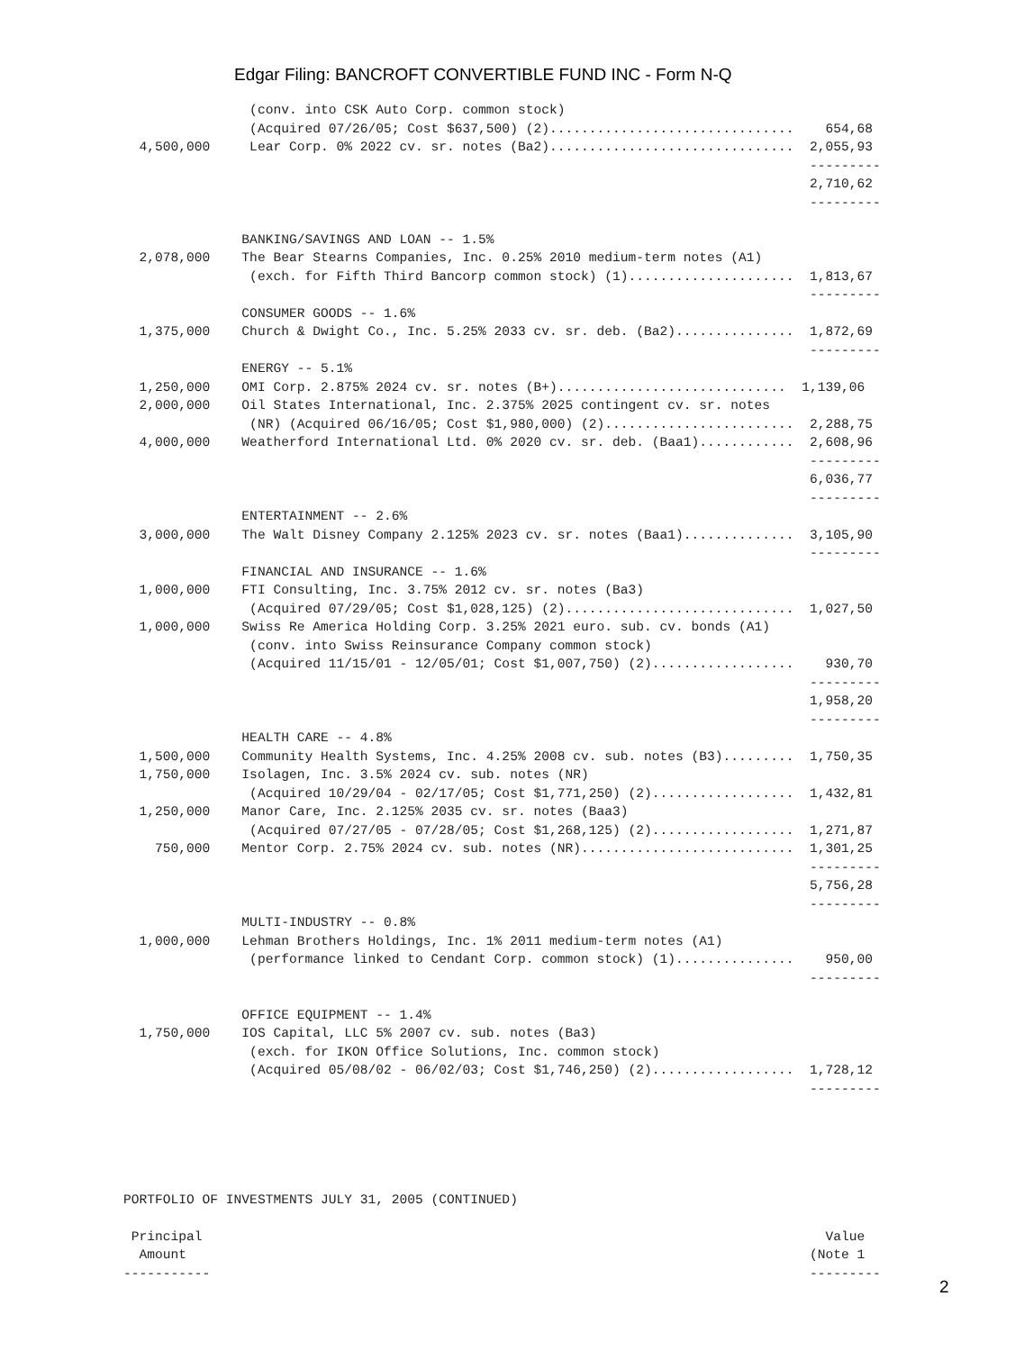Edgar Filing: BANCROFT CONVERTIBLE FUND INC - Form N-Q
                (conv. into CSK Auto Corp. common stock)
                (Acquired 07/26/05; Cost $637,500) (2)...............................    654,68
  4,500,000     Lear Corp. 0% 2022 cv. sr. notes (Ba2)...............................  2,055,93
                                                                                       ---------
                                                                                       2,710,62
                                                                                       ---------

               BANKING/SAVINGS AND LOAN -- 1.5%
  2,078,000    The Bear Stearns Companies, Inc. 0.25% 2010 medium-term notes (A1)
                (exch. for Fifth Third Bancorp common stock) (1).....................  1,813,67
                                                                                       ---------
               CONSUMER GOODS -- 1.6%
  1,375,000    Church & Dwight Co., Inc. 5.25% 2033 cv. sr. deb. (Ba2)...............  1,872,69
                                                                                       ---------
               ENERGY -- 5.1%
  1,250,000    OMI Corp. 2.875% 2024 cv. sr. notes (B+).............................  1,139,06
  2,000,000    Oil States International, Inc. 2.375% 2025 contingent cv. sr. notes
                (NR) (Acquired 06/16/05; Cost $1,980,000) (2)........................  2,288,75
  4,000,000    Weatherford International Ltd. 0% 2020 cv. sr. deb. (Baa1)............  2,608,96
                                                                                       ---------
                                                                                       6,036,77
                                                                                       ---------
               ENTERTAINMENT -- 2.6%
  3,000,000    The Walt Disney Company 2.125% 2023 cv. sr. notes (Baa1)..............  3,105,90
                                                                                       ---------
               FINANCIAL AND INSURANCE -- 1.6%
  1,000,000    FTI Consulting, Inc. 3.75% 2012 cv. sr. notes (Ba3)
                (Acquired 07/29/05; Cost $1,028,125) (2).............................  1,027,50
  1,000,000    Swiss Re America Holding Corp. 3.25% 2021 euro. sub. cv. bonds (A1)
                (conv. into Swiss Reinsurance Company common stock)
                (Acquired 11/15/01 - 12/05/01; Cost $1,007,750) (2)..................    930,70
                                                                                       ---------
                                                                                       1,958,20
                                                                                       ---------
               HEALTH CARE -- 4.8%
  1,500,000    Community Health Systems, Inc. 4.25% 2008 cv. sub. notes (B3).........  1,750,35
  1,750,000    Isolagen, Inc. 3.5% 2024 cv. sub. notes (NR)
                (Acquired 10/29/04 - 02/17/05; Cost $1,771,250) (2)..................  1,432,81
  1,250,000    Manor Care, Inc. 2.125% 2035 cv. sr. notes (Baa3)
                (Acquired 07/27/05 - 07/28/05; Cost $1,268,125) (2)..................  1,271,87
    750,000    Mentor Corp. 2.75% 2024 cv. sub. notes (NR)...........................  1,301,25
                                                                                       ---------
                                                                                       5,756,28
                                                                                       ---------
               MULTI-INDUSTRY -- 0.8%
  1,000,000    Lehman Brothers Holdings, Inc. 1% 2011 medium-term notes (A1)
                (performance linked to Cendant Corp. common stock) (1)...............    950,00
                                                                                       ---------

               OFFICE EQUIPMENT -- 1.4%
  1,750,000    IOS Capital, LLC 5% 2007 cv. sub. notes (Ba3)
                (exch. for IKON Office Solutions, Inc. common stock)
                (Acquired 05/08/02 - 06/02/03; Cost $1,746,250) (2)..................  1,728,12
                                                                                       ---------





PORTFOLIO OF INVESTMENTS JULY 31, 2005 (CONTINUED)

 Principal                                                                               Value
  Amount                                                                               (Note 1
-----------                                                                            ---------
2